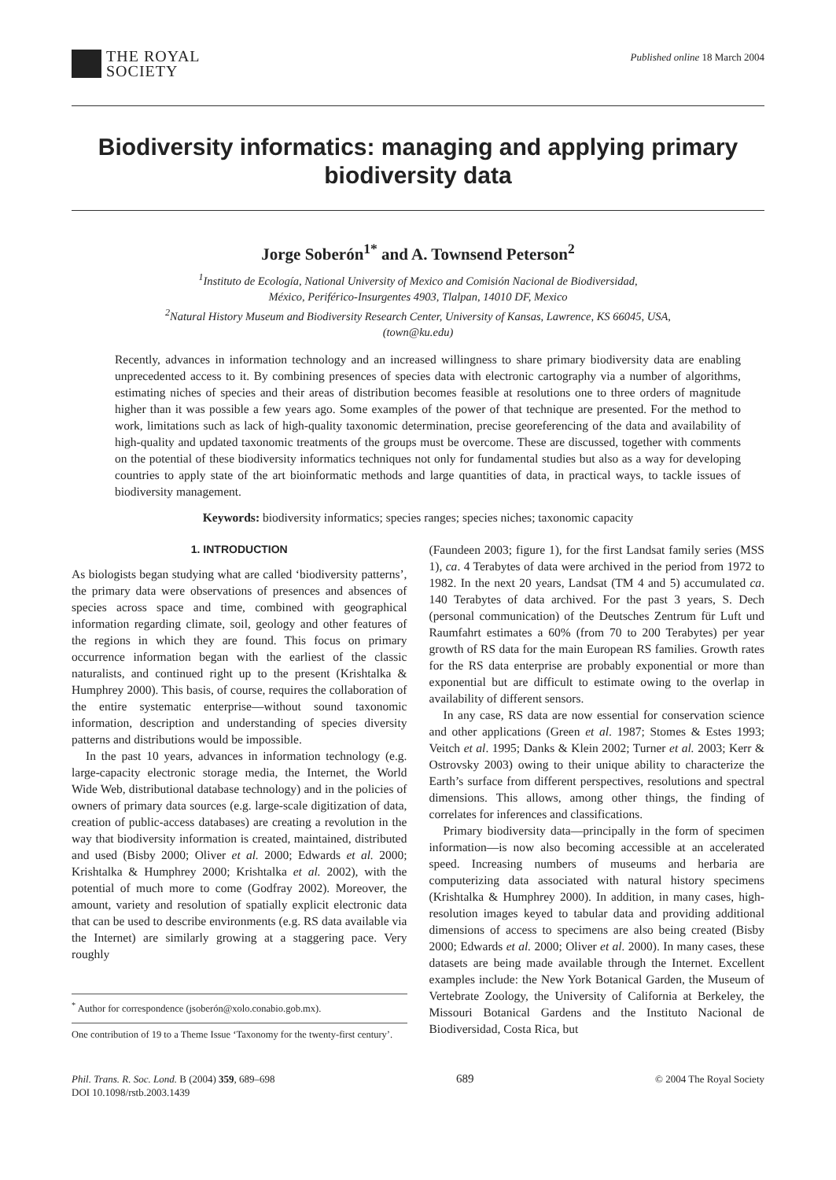THE ROYAL
SOCIETY
Published online 18 March 2004
Biodiversity informatics: managing and applying primary biodiversity data
Jorge Soberón<sup>1*</sup> and A. Townsend Peterson<sup>2</sup>
<sup>1</sup> Instituto de Ecología, National University of Mexico and Comisión Nacional de Biodiversidad,
México, Periférico-Insurgentes 4903, Tlalpan, 14010 DF, Mexico
<sup>2</sup> Natural History Museum and Biodiversity Research Center, University of Kansas, Lawrence, KS 66045, USA,
(town@ku.edu)
Recently, advances in information technology and an increased willingness to share primary biodiversity data are enabling unprecedented access to it. By combining presences of species data with electronic cartography via a number of algorithms, estimating niches of species and their areas of distribution becomes feasible at resolutions one to three orders of magnitude higher than it was possible a few years ago. Some examples of the power of that technique are presented. For the method to work, limitations such as lack of high-quality taxonomic determination, precise georeferencing of the data and availability of high-quality and updated taxonomic treatments of the groups must be overcome. These are discussed, together with comments on the potential of these biodiversity informatics techniques not only for fundamental studies but also as a way for developing countries to apply state of the art bioinformatic methods and large quantities of data, in practical ways, to tackle issues of biodiversity management.
Keywords: biodiversity informatics; species ranges; species niches; taxonomic capacity
1. INTRODUCTION
As biologists began studying what are called ‘biodiversity patterns’, the primary data were observations of presences and absences of species across space and time, combined with geographical information regarding climate, soil, geology and other features of the regions in which they are found. This focus on primary occurrence information began with the earliest of the classic naturalists, and continued right up to the present (Krishtalka & Humphrey 2000). This basis, of course, requires the collaboration of the entire systematic enterprise—without sound taxonomic information, description and understanding of species diversity patterns and distributions would be impossible.
In the past 10 years, advances in information technology (e.g. large-capacity electronic storage media, the Internet, the World Wide Web, distributional database technology) and in the policies of owners of primary data sources (e.g. large-scale digitization of data, creation of public-access databases) are creating a revolution in the way that biodiversity information is created, maintained, distributed and used (Bisby 2000; Oliver et al. 2000; Edwards et al. 2000; Krishtalka & Humphrey 2000; Krishtalka et al. 2002), with the potential of much more to come (Godfray 2002). Moreover, the amount, variety and resolution of spatially explicit electronic data that can be used to describe environments (e.g. RS data available via the Internet) are similarly growing at a staggering pace. Very roughly
<sup>*</sup> Author for correspondence (jsoberón@xolo.conabio.gob.mx).
One contribution of 19 to a Theme Issue ‘Taxonomy for the twenty-first century’.
(Faundeen 2003; figure 1), for the first Landsat family series (MSS 1), ca. 4 Terabytes of data were archived in the period from 1972 to 1982. In the next 20 years, Landsat (TM 4 and 5) accumulated ca. 140 Terabytes of data archived. For the past 3 years, S. Dech (personal communication) of the Deutsches Zentrum für Luft und Raumfahrt estimates a 60% (from 70 to 200 Terabytes) per year growth of RS data for the main European RS families. Growth rates for the RS data enterprise are probably exponential or more than exponential but are difficult to estimate owing to the overlap in availability of different sensors.
In any case, RS data are now essential for conservation science and other applications (Green et al. 1987; Stomes & Estes 1993; Veitch et al. 1995; Danks & Klein 2002; Turner et al. 2003; Kerr & Ostrovsky 2003) owing to their unique ability to characterize the Earth’s surface from different perspectives, resolutions and spectral dimensions. This allows, among other things, the finding of correlates for inferences and classifications.
Primary biodiversity data—principally in the form of specimen information—is now also becoming accessible at an accelerated speed. Increasing numbers of museums and herbaria are computerizing data associated with natural history specimens (Krishtalka & Humphrey 2000). In addition, in many cases, high-resolution images keyed to tabular data and providing additional dimensions of access to specimens are also being created (Bisby 2000; Edwards et al. 2000; Oliver et al. 2000). In many cases, these datasets are being made available through the Internet. Excellent examples include: the New York Botanical Garden, the Museum of Vertebrate Zoology, the University of California at Berkeley, the Missouri Botanical Gardens and the Instituto Nacional de Biodiversidad, Costa Rica, but
Phil. Trans. R. Soc. Lond. B (2004) 359, 689–698
DOI 10.1098/rstb.2003.1439
689
© 2004 The Royal Society